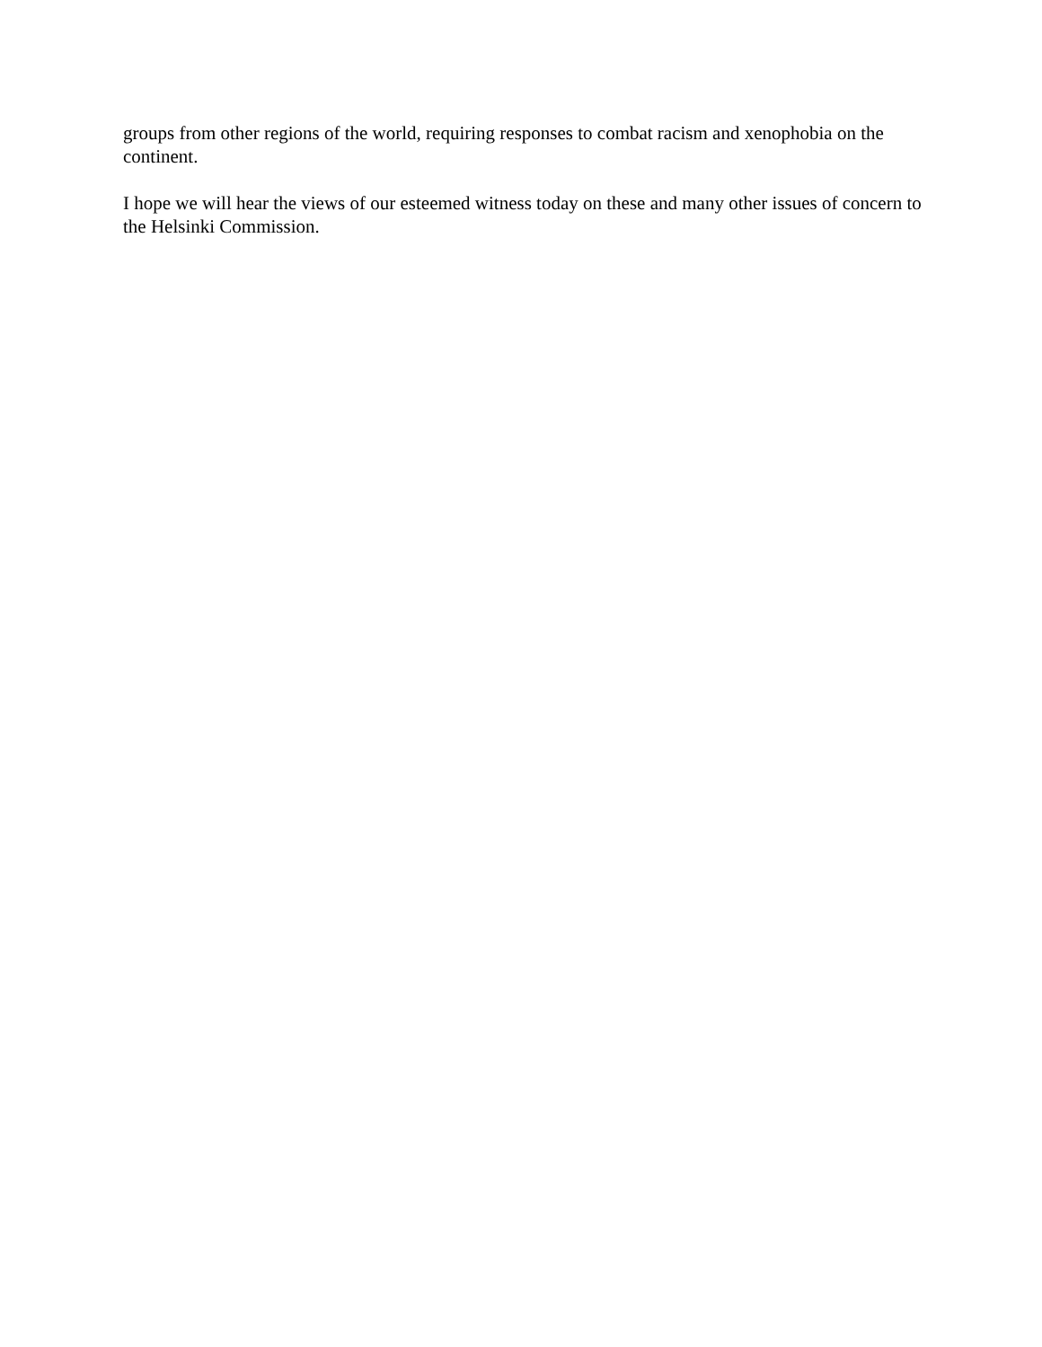groups from other regions of the world, requiring responses to combat racism and xenophobia on the continent.
I hope we will hear the views of our esteemed witness today on these and many other issues of concern to the Helsinki Commission.